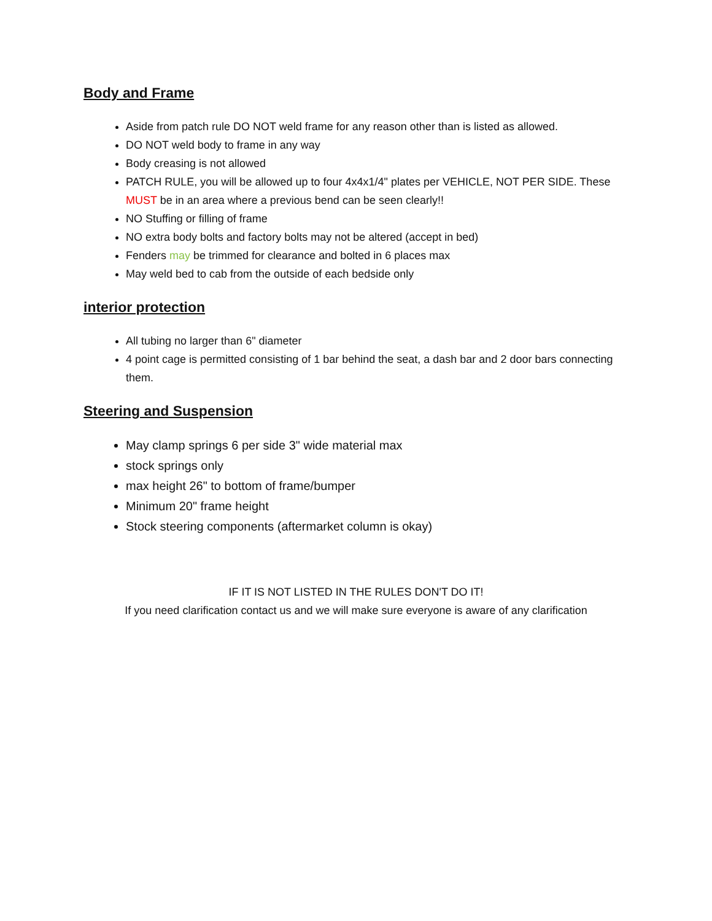Body and Frame
Aside from patch rule DO NOT weld frame for any reason other than is listed as allowed.
DO NOT weld body to frame in any way
Body creasing is not allowed
PATCH RULE, you will be allowed up to four 4x4x1/4" plates per VEHICLE, NOT PER SIDE. These MUST be in an area where a previous bend can be seen clearly!!
NO Stuffing or filling of frame
NO extra body bolts and factory bolts may not be altered (accept in bed)
Fenders may be trimmed for clearance and bolted in 6 places max
May weld bed to cab from the outside of each bedside only
interior protection
All tubing no larger than 6" diameter
4 point cage is permitted consisting of 1 bar behind the seat, a dash bar and 2 door bars connecting them.
Steering and Suspension
May clamp springs 6 per side 3" wide material max
stock springs only
max height 26" to bottom of frame/bumper
Minimum 20" frame height
Stock steering components (aftermarket column is okay)
IF IT IS NOT LISTED IN THE RULES DON'T DO IT!
If you need clarification contact us and we will make sure everyone is aware of any clarification